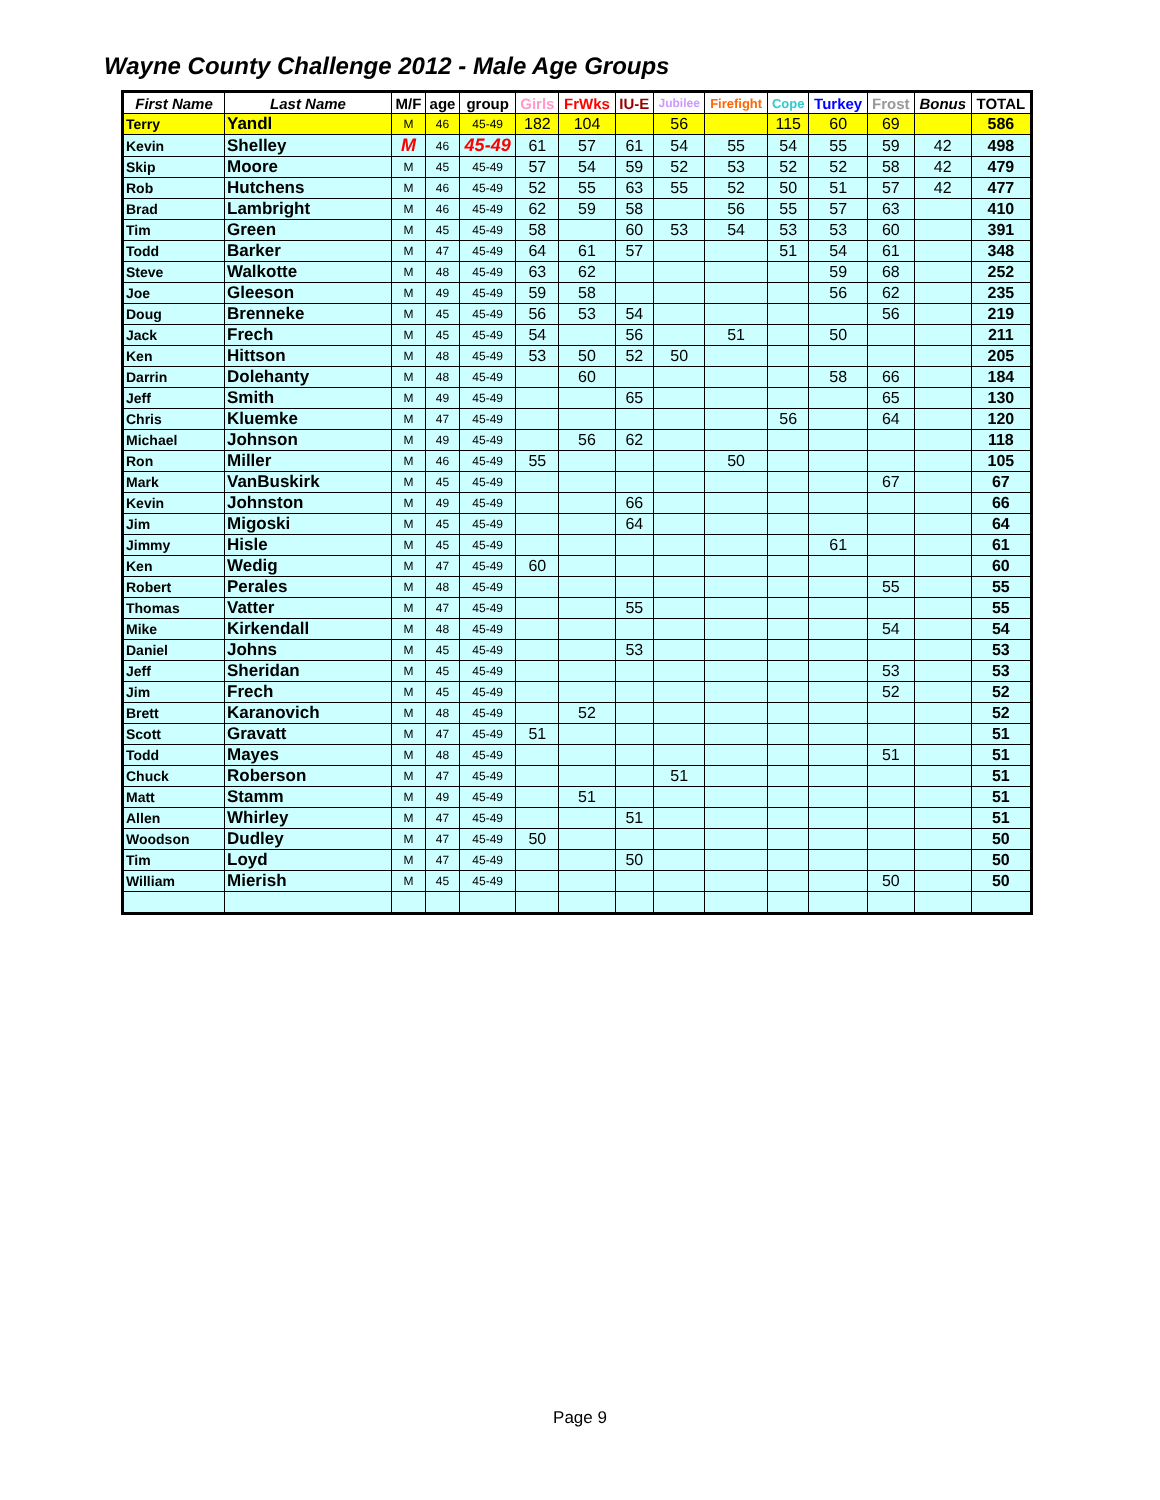Wayne County Challenge 2012 - Male Age Groups
| First Name | Last Name | M/F | age | group | Girls | FrWks | IU-E | Jubilee | Firefight | Cope | Turkey | Frost | Bonus | TOTAL |
| --- | --- | --- | --- | --- | --- | --- | --- | --- | --- | --- | --- | --- | --- | --- |
| Terry | Yandl | M | 46 | 45-49 | 182 | 104 | | 56 | | 115 | 60 | 69 | | 586 |
| Kevin | Shelley | M | 46 | 45-49 | 61 | 57 | 61 | 54 | 55 | 54 | 55 | 59 | 42 | 498 |
| Skip | Moore | M | 45 | 45-49 | 57 | 54 | 59 | 52 | 53 | 52 | 52 | 58 | 42 | 479 |
| Rob | Hutchens | M | 46 | 45-49 | 52 | 55 | 63 | 55 | 52 | 50 | 51 | 57 | 42 | 477 |
| Brad | Lambright | M | 46 | 45-49 | 62 | 59 | 58 | | 56 | 55 | 57 | 63 | | 410 |
| Tim | Green | M | 45 | 45-49 | 58 | | 60 | 53 | 54 | 53 | 53 | 60 | | 391 |
| Todd | Barker | M | 47 | 45-49 | 64 | 61 | 57 | | | 51 | 54 | 61 | | 348 |
| Steve | Walkotte | M | 48 | 45-49 | 63 | 62 | | | | | 59 | 68 | | 252 |
| Joe | Gleeson | M | 49 | 45-49 | 59 | 58 | | | | | 56 | 62 | | 235 |
| Doug | Brenneke | M | 45 | 45-49 | 56 | 53 | 54 | | | | | 56 | | 219 |
| Jack | Frech | M | 45 | 45-49 | 54 | | 56 | | 51 | | 50 | | | 211 |
| Ken | Hittson | M | 48 | 45-49 | 53 | 50 | 52 | 50 | | | | | | 205 |
| Darrin | Dolehanty | M | 48 | 45-49 | | 60 | | | | | 58 | 66 | | 184 |
| Jeff | Smith | M | 49 | 45-49 | | | 65 | | | | | 65 | | 130 |
| Chris | Kluemke | M | 47 | 45-49 | | | | | | 56 | | 64 | | 120 |
| Michael | Johnson | M | 49 | 45-49 | | 56 | 62 | | | | | | | 118 |
| Ron | Miller | M | 46 | 45-49 | 55 | | | | 50 | | | | | 105 |
| Mark | VanBuskirk | M | 45 | 45-49 | | | | | | | | 67 | | 67 |
| Kevin | Johnston | M | 49 | 45-49 | | | 66 | | | | | | | 66 |
| Jim | Migoski | M | 45 | 45-49 | | | 64 | | | | | | | 64 |
| Jimmy | Hisle | M | 45 | 45-49 | | | | | | | 61 | | | 61 |
| Ken | Wedig | M | 47 | 45-49 | 60 | | | | | | | | | 60 |
| Robert | Perales | M | 48 | 45-49 | | | | | | | | 55 | | 55 |
| Thomas | Vatter | M | 47 | 45-49 | | | 55 | | | | | | | 55 |
| Mike | Kirkendall | M | 48 | 45-49 | | | | | | | | 54 | | 54 |
| Daniel | Johns | M | 45 | 45-49 | | | 53 | | | | | | | 53 |
| Jeff | Sheridan | M | 45 | 45-49 | | | | | | | | 53 | | 53 |
| Jim | Frech | M | 45 | 45-49 | | | | | | | | 52 | | 52 |
| Brett | Karanovich | M | 48 | 45-49 | | 52 | | | | | | | | 52 |
| Scott | Gravatt | M | 47 | 45-49 | 51 | | | | | | | | | 51 |
| Todd | Mayes | M | 48 | 45-49 | | | | | | | | 51 | | 51 |
| Chuck | Roberson | M | 47 | 45-49 | | | | 51 | | | | | | 51 |
| Matt | Stamm | M | 49 | 45-49 | | 51 | | | | | | | | 51 |
| Allen | Whirley | M | 47 | 45-49 | | | 51 | | | | | | | 51 |
| Woodson | Dudley | M | 47 | 45-49 | 50 | | | | | | | | | 50 |
| Tim | Loyd | M | 47 | 45-49 | | | 50 | | | | | | | 50 |
| William | Mierish | M | 45 | 45-49 | | | | | | | | 50 | | 50 |
Page 9